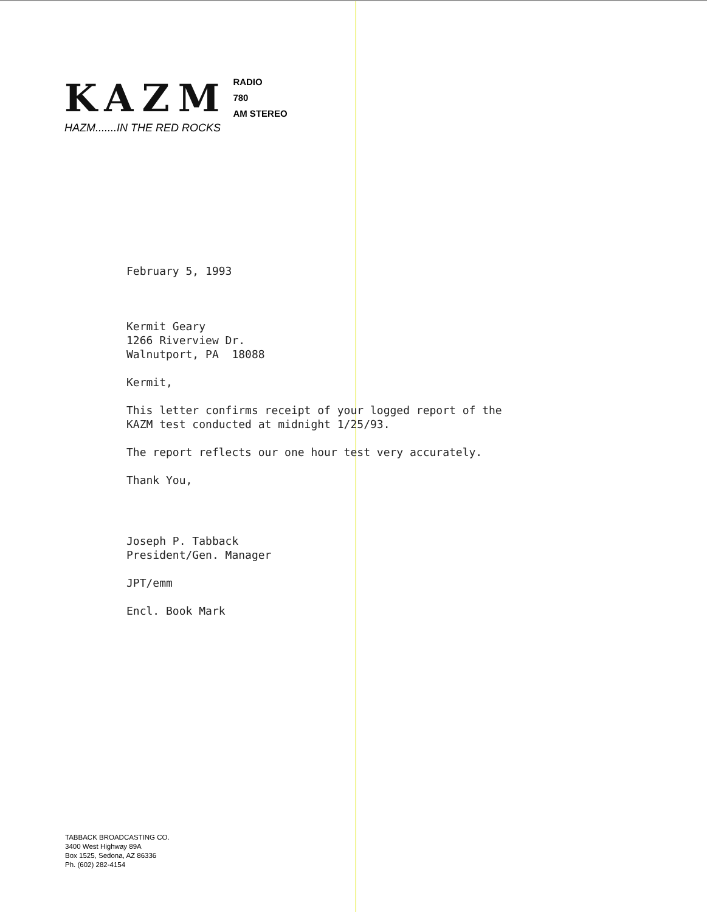KAZM
RADIO
780
AM STEREO
HAZM.......IN THE RED ROCKS
February 5, 1993
Kermit Geary
1266 Riverview Dr.
Walnutport, PA 18088
Kermit,
This letter confirms receipt of your logged report of the
KAZM test conducted at midnight 1/25/93.
The report reflects our one hour test very accurately.
Thank You,
Joseph P. Tabback
President/Gen. Manager
JPT/emm
Encl. Book Mark
TABBACK BROADCASTING CO.
3400 West Highway 89A
Box 1525, Sedona, AZ 86336
Ph. (602) 282-4154